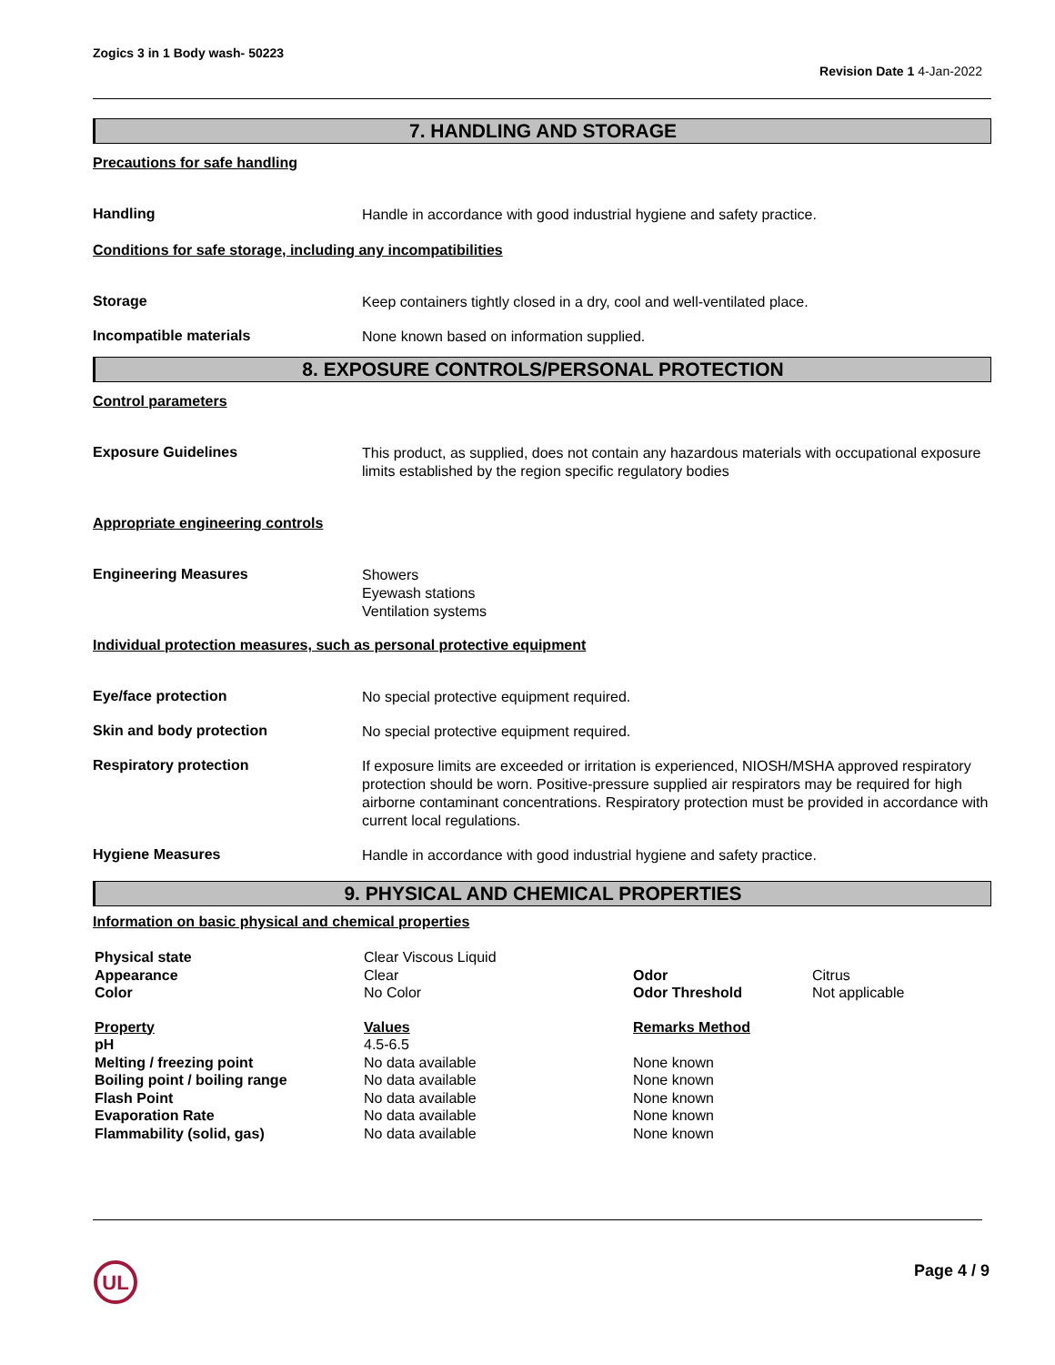Zogics 3 in 1 Body wash- 50223
Revision Date 1 4-Jan-2022
7. HANDLING AND STORAGE
Precautions for safe handling
Handling
Handle in accordance with good industrial hygiene and safety practice.
Conditions for safe storage, including any incompatibilities
Storage
Keep containers tightly closed in a dry, cool and well-ventilated place.
Incompatible materials
None known based on information supplied.
8. EXPOSURE CONTROLS/PERSONAL PROTECTION
Control parameters
Exposure Guidelines
This product, as supplied, does not contain any hazardous materials with occupational exposure limits established by the region specific regulatory bodies
Appropriate engineering controls
Engineering Measures
Showers
Eyewash stations
Ventilation systems
Individual protection measures, such as personal protective equipment
Eye/face protection
No special protective equipment required.
Skin and body protection
No special protective equipment required.
Respiratory protection
If exposure limits are exceeded or irritation is experienced, NIOSH/MSHA approved respiratory protection should be worn. Positive-pressure supplied air respirators may be required for high airborne contaminant concentrations. Respiratory protection must be provided in accordance with current local regulations.
Hygiene Measures
Handle in accordance with good industrial hygiene and safety practice.
9. PHYSICAL AND CHEMICAL PROPERTIES
Information on basic physical and chemical properties
| Physical state Appearance Color | Clear Viscous Liquid Clear No Color | Odor Odor Threshold | Citrus Not applicable |
| Property pH Melting / freezing point Boiling point / boiling range Flash Point Evaporation Rate Flammability (solid, gas) | Values 4.5-6.5 No data available No data available No data available No data available No data available | Remarks Method None known None known None known None known None known | |
UL
Page 4 / 9